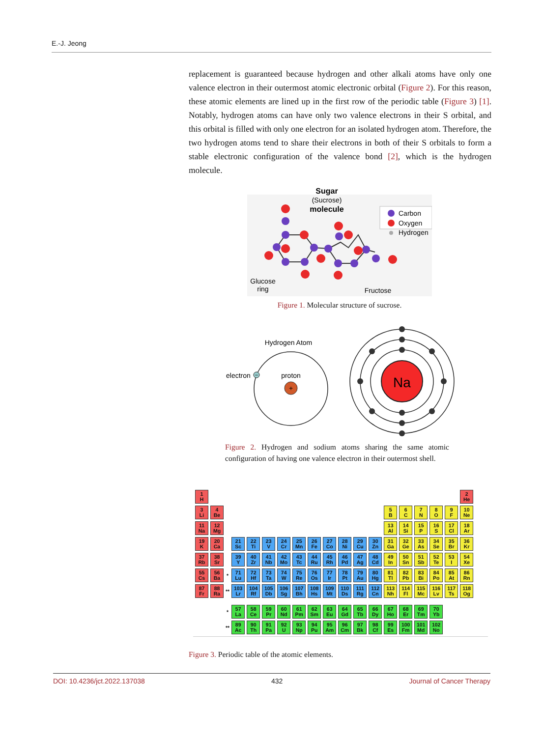E.-J. Jeong
replacement is guaranteed because hydrogen and other alkali atoms have only one valence electron in their outermost atomic electronic orbital (Figure 2). For this reason, these atomic elements are lined up in the first row of the periodic table (Figure 3) [1]. Notably, hydrogen atoms can have only two valence electrons in their S orbital, and this orbital is filled with only one electron for an isolated hydrogen atom. Therefore, the two hydrogen atoms tend to share their electrons in both of their S orbitals to form a stable electronic configuration of the valence bond [2], which is the hydrogen molecule.
Sugar
(Sucrose)
molecule
Carbon
Oxygen
Hydrogen
Glucose
ring
Fructose
Figure 1. Molecular structure of sucrose.
Hydrogen Atom
−
electron
proton
+
Na
Figure 2. Hydrogen and sodium atoms sharing the same atomic configuration of having one valence electron in their outermost shell.
| 1 H | | | | | | | | | | | | | | | | | | 2 He |
| 3 Li | 4 Be | | | | | | | | | | | | 5 B | 6 C | 7 N | 8 O | 9 F | 10 Ne |
| 11 Na | 12 Mg | | | | | | | | | | | | 13 Al | 14 Si | 15 P | 16 S | 17 Cl | 18 Ar |
| 19 K | 20 Ca | | 21 Sc | 22 Ti | 23 V | 24 Cr | 25 Mn | 26 Fe | 27 Co | 28 Ni | 29 Cu | 30 Zn | 31 Ga | 32 Ge | 33 As | 34 Se | 35 Br | 36 Kr |
| 37 Rb | 38 Sr | | 39 Y | 40 Zr | 41 Nb | 42 Mo | 43 Tc | 44 Ru | 45 Rh | 46 Pd | 47 Ag | 48 Cd | 49 In | 50 Sn | 51 Sb | 52 Te | 53 I | 54 Xe |
| 55 Cs | 56 Ba | * | 71 Lu | 72 Hf | 73 Ta | 74 W | 75 Re | 76 Os | 77 Ir | 78 Pt | 79 Au | 80 Hg | 81 Tl | 82 Pb | 83 Bi | 84 Po | 85 At | 86 Rn |
| 87 Fr | 88 Ra | ** | 103 Lr | 104 Rf | 105 Db | 106 Sg | 107 Bh | 108 Hs | 109 Mt | 110 Ds | 111 Rg | 112 Cn | 113 Nh | 114 Fl | 115 Mc | 116 Lv | 117 Ts | 118 Og |
| | | * | 57 La | 58 Ce | 59 Pr | 60 Nd | 61 Pm | 62 Sm | 63 Eu | 64 Gd | 65 Tb | 66 Dy | 67 Ho | 68 Er | 69 Tm | 70 Yb | | |
| | | ** | 89 Ac | 90 Th | 91 Pa | 92 U | 93 Np | 94 Pu | 95 Am | 96 Cm | 97 Bk | 98 Cf | 99 Es | 100 Fm | 101 Md | 102 No | | |
Figure 3. Periodic table of the atomic elements.
DOI: 10.4236/jct.2022.137038 432 Journal of Cancer Therapy